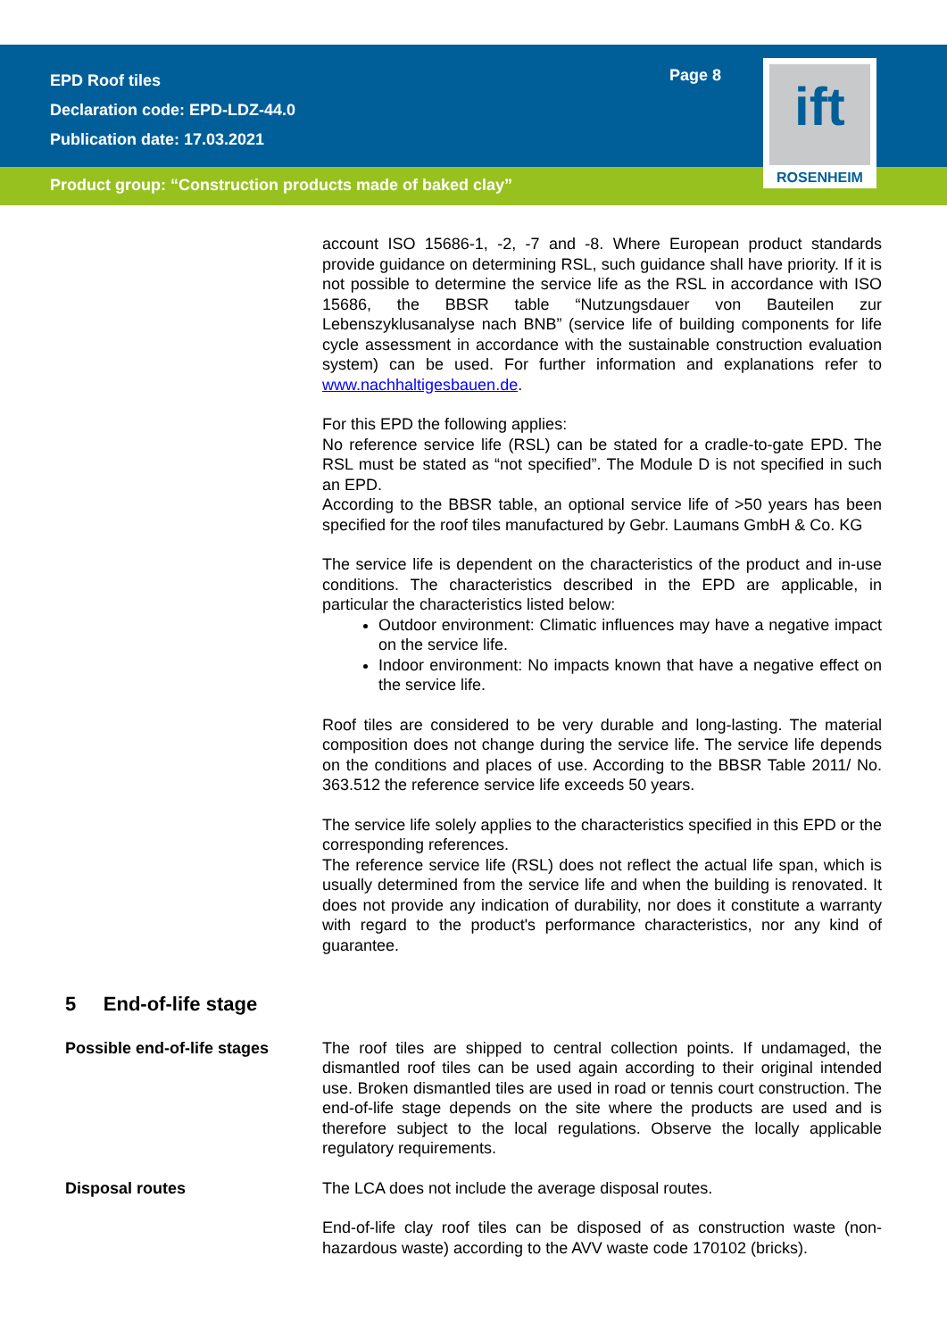EPD Roof tiles
Declaration code: EPD-LDZ-44.0
Publication date: 17.03.2021
Page 8
ift
ROSENHEIM
Product group: “Construction products made of baked clay”
account ISO 15686-1, -2, -7 and -8. Where European product standards provide guidance on determining RSL, such guidance shall have priority. If it is not possible to determine the service life as the RSL in accordance with ISO 15686, the BBSR table “Nutzungsdauer von Bauteilen zur Lebenszyklusanalyse nach BNB” (service life of building components for life cycle assessment in accordance with the sustainable construction evaluation system) can be used. For further information and explanations refer to www.nachhaltigesbauen.de.
For this EPD the following applies:
No reference service life (RSL) can be stated for a cradle-to-gate EPD. The RSL must be stated as “not specified”. The Module D is not specified in such an EPD.
According to the BBSR table, an optional service life of >50 years has been specified for the roof tiles manufactured by Gebr. Laumans GmbH & Co. KG
The service life is dependent on the characteristics of the product and in-use conditions. The characteristics described in the EPD are applicable, in particular the characteristics listed below:
Outdoor environment: Climatic influences may have a negative impact on the service life.
Indoor environment: No impacts known that have a negative effect on the service life.
Roof tiles are considered to be very durable and long-lasting. The material composition does not change during the service life. The service life depends on the conditions and places of use. According to the BBSR Table 2011/ No. 363.512 the reference service life exceeds 50 years.
The service life solely applies to the characteristics specified in this EPD or the corresponding references.
The reference service life (RSL) does not reflect the actual life span, which is usually determined from the service life and when the building is renovated. It does not provide any indication of durability, nor does it constitute a warranty with regard to the product's performance characteristics, nor any kind of guarantee.
5 End-of-life stage
Possible end-of-life stages The roof tiles are shipped to central collection points. If undamaged, the dismantled roof tiles can be used again according to their original intended use. Broken dismantled tiles are used in road or tennis court construction. The end-of-life stage depends on the site where the products are used and is therefore subject to the local regulations. Observe the locally applicable regulatory requirements.
Disposal routes The LCA does not include the average disposal routes.
End-of-life clay roof tiles can be disposed of as construction waste (non-hazardous waste) according to the AVV waste code 170102 (bricks).